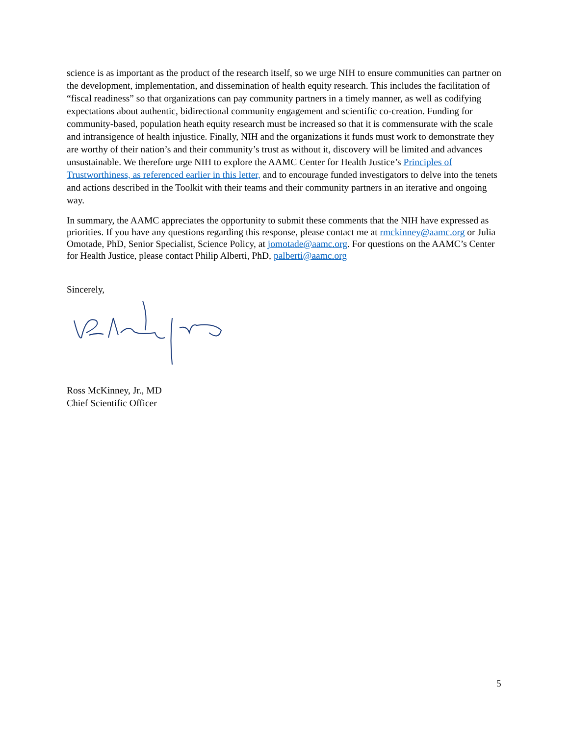science is as important as the product of the research itself, so we urge NIH to ensure communities can partner on the development, implementation, and dissemination of health equity research. This includes the facilitation of “fiscal readiness” so that organizations can pay community partners in a timely manner, as well as codifying expectations about authentic, bidirectional community engagement and scientific co-creation. Funding for community-based, population heath equity research must be increased so that it is commensurate with the scale and intransigence of health injustice. Finally, NIH and the organizations it funds must work to demonstrate they are worthy of their nation’s and their community’s trust as without it, discovery will be limited and advances unsustainable. We therefore urge NIH to explore the AAMC Center for Health Justice’s Principles of Trustworthiness, as referenced earlier in this letter, and to encourage funded investigators to delve into the tenets and actions described in the Toolkit with their teams and their community partners in an iterative and ongoing way.
In summary, the AAMC appreciates the opportunity to submit these comments that the NIH have expressed as priorities. If you have any questions regarding this response, please contact me at rmckinney@aamc.org or Julia Omotade, PhD, Senior Specialist, Science Policy, at jomotade@aamc.org. For questions on the AAMC’s Center for Health Justice, please contact Philip Alberti, PhD, palberti@aamc.org
Sincerely,
Ross McKinney, Jr., MD
Chief Scientific Officer
5